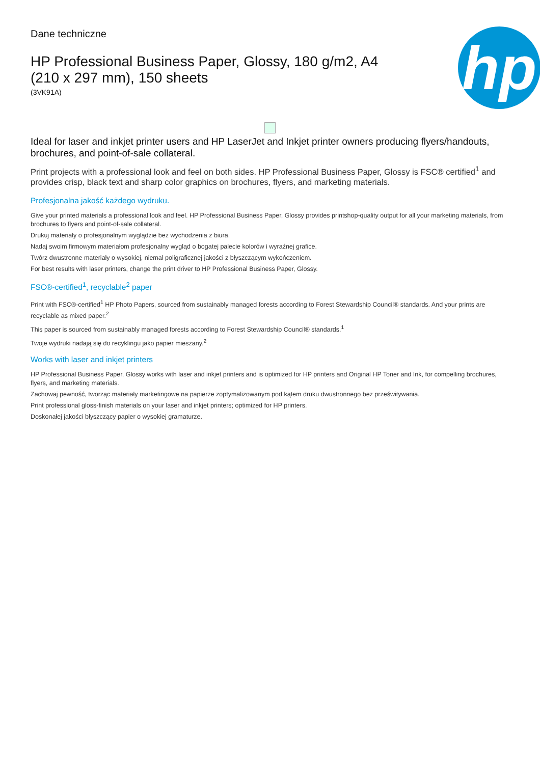Dane techniczne
HP Professional Business Paper, Glossy, 180 g/m2, A4 (210 x 297 mm), 150 sheets
(3VK91A)
hp
Ideal for laser and inkjet printer users and HP LaserJet and Inkjet printer owners producing flyers/handouts, brochures, and point-of-sale collateral.
Print projects with a professional look and feel on both sides. HP Professional Business Paper, Glossy is FSC® certified<sup>1</sup> and provides crisp, black text and sharp color graphics on brochures, flyers, and marketing materials.
Profesjonalna jakość każdego wydruku.
Give your printed materials a professional look and feel. HP Professional Business Paper, Glossy provides printshop-quality output for all your marketing materials, from brochures to flyers and point-of-sale collateral.
Drukuj materiały o profesjonalnym wyglądzie bez wychodzenia z biura.
Nadaj swoim firmowym materiałom profesjonalny wygląd o bogatej palecie kolorów i wyraźnej grafice.
Twórz dwustronne materiały o wysokiej, niemal poligraficznej jakości z błyszczącym wykończeniem.
For best results with laser printers, change the print driver to HP Professional Business Paper, Glossy.
FSC®-certified<sup>1</sup>, recyclable<sup>2</sup> paper
Print with FSC®-certified<sup>1</sup> HP Photo Papers, sourced from sustainably managed forests according to Forest Stewardship Council® standards. And your prints are recyclable as mixed paper.<sup>2</sup>
This paper is sourced from sustainably managed forests according to Forest Stewardship Council® standards.<sup>1</sup>
Twoje wydruki nadają się do recyklingu jako papier mieszany.<sup>2</sup>
Works with laser and inkjet printers
HP Professional Business Paper, Glossy works with laser and inkjet printers and is optimized for HP printers and Original HP Toner and Ink, for compelling brochures, flyers, and marketing materials.
Zachowaj pewność, tworząc materiały marketingowe na papierze zoptymalizowanym pod kątem druku dwustronnego bez prześwitywania.
Print professional gloss-finish materials on your laser and inkjet printers; optimized for HP printers.
Doskonałej jakości błyszczący papier o wysokiej gramaturze.